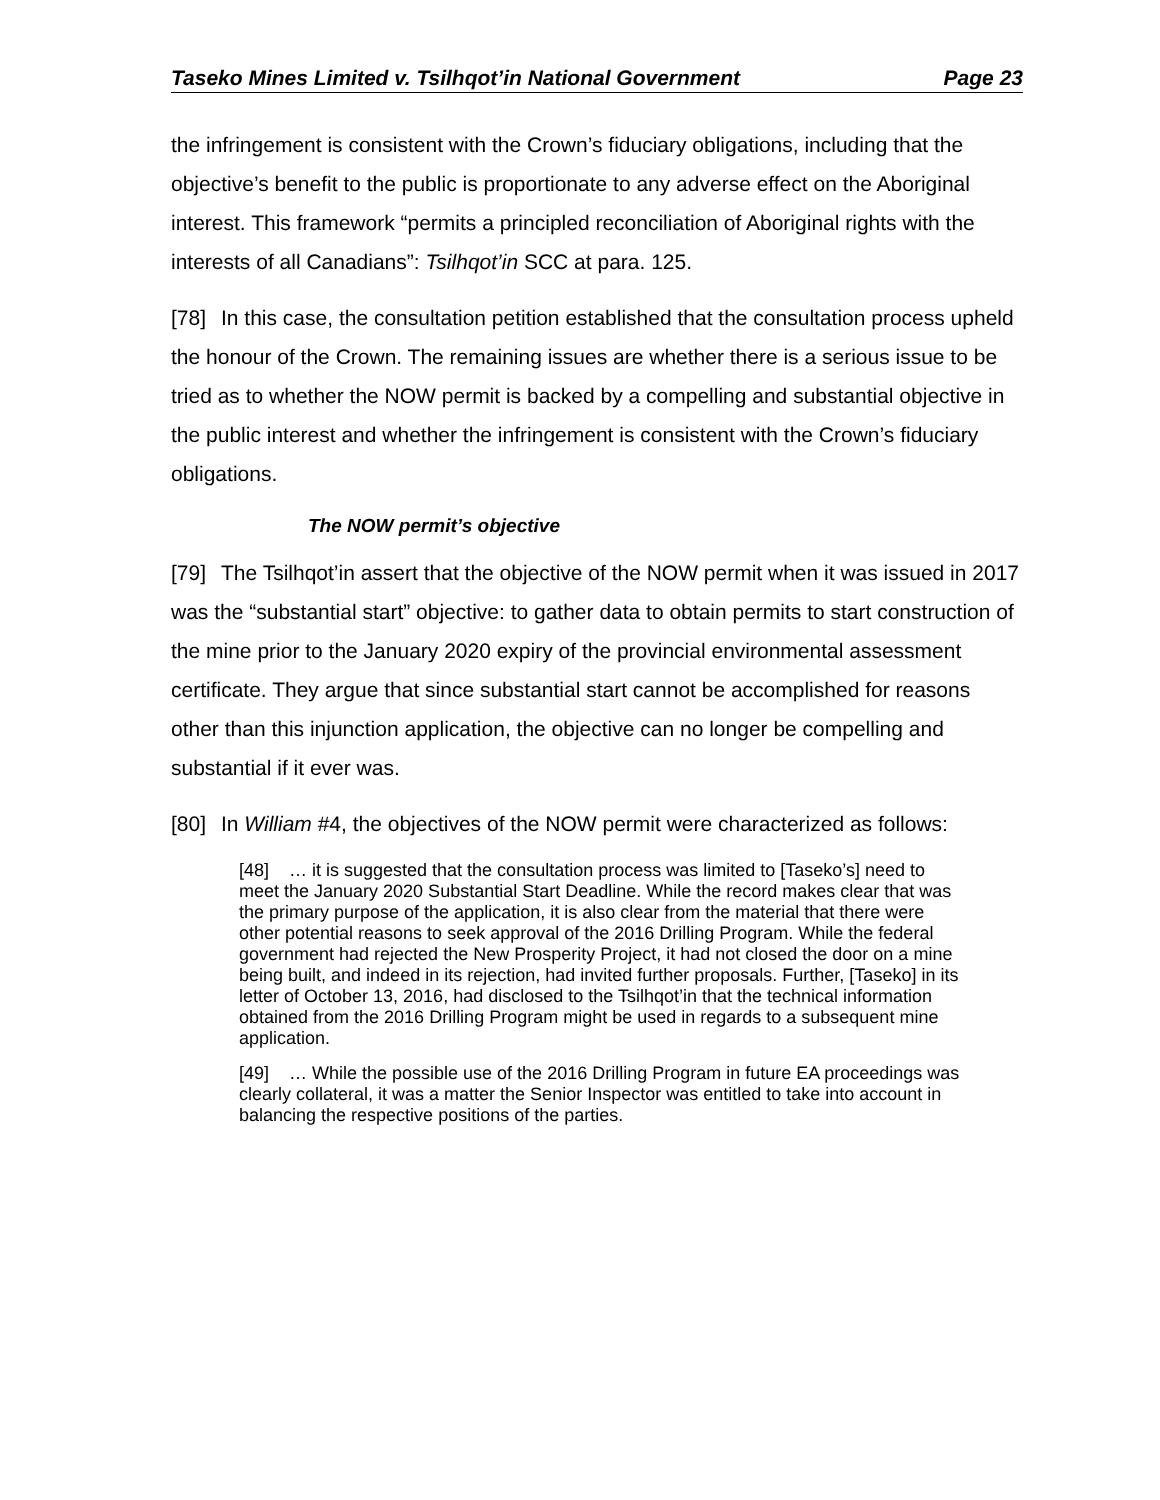Taseko Mines Limited v. Tsilhqot’in National Government Page 23
the infringement is consistent with the Crown’s fiduciary obligations, including that the objective’s benefit to the public is proportionate to any adverse effect on the Aboriginal interest. This framework “permits a principled reconciliation of Aboriginal rights with the interests of all Canadians”: Tsilhqot’in SCC at para. 125.
[78] In this case, the consultation petition established that the consultation process upheld the honour of the Crown. The remaining issues are whether there is a serious issue to be tried as to whether the NOW permit is backed by a compelling and substantial objective in the public interest and whether the infringement is consistent with the Crown’s fiduciary obligations.
The NOW permit’s objective
[79] The Tsilhqot’in assert that the objective of the NOW permit when it was issued in 2017 was the “substantial start” objective: to gather data to obtain permits to start construction of the mine prior to the January 2020 expiry of the provincial environmental assessment certificate. They argue that since substantial start cannot be accomplished for reasons other than this injunction application, the objective can no longer be compelling and substantial if it ever was.
[80] In William #4, the objectives of the NOW permit were characterized as follows:
[48] … it is suggested that the consultation process was limited to [Taseko’s] need to meet the January 2020 Substantial Start Deadline. While the record makes clear that was the primary purpose of the application, it is also clear from the material that there were other potential reasons to seek approval of the 2016 Drilling Program. While the federal government had rejected the New Prosperity Project, it had not closed the door on a mine being built, and indeed in its rejection, had invited further proposals. Further, [Taseko] in its letter of October 13, 2016, had disclosed to the Tsilhqot’in that the technical information obtained from the 2016 Drilling Program might be used in regards to a subsequent mine application.
[49] … While the possible use of the 2016 Drilling Program in future EA proceedings was clearly collateral, it was a matter the Senior Inspector was entitled to take into account in balancing the respective positions of the parties.